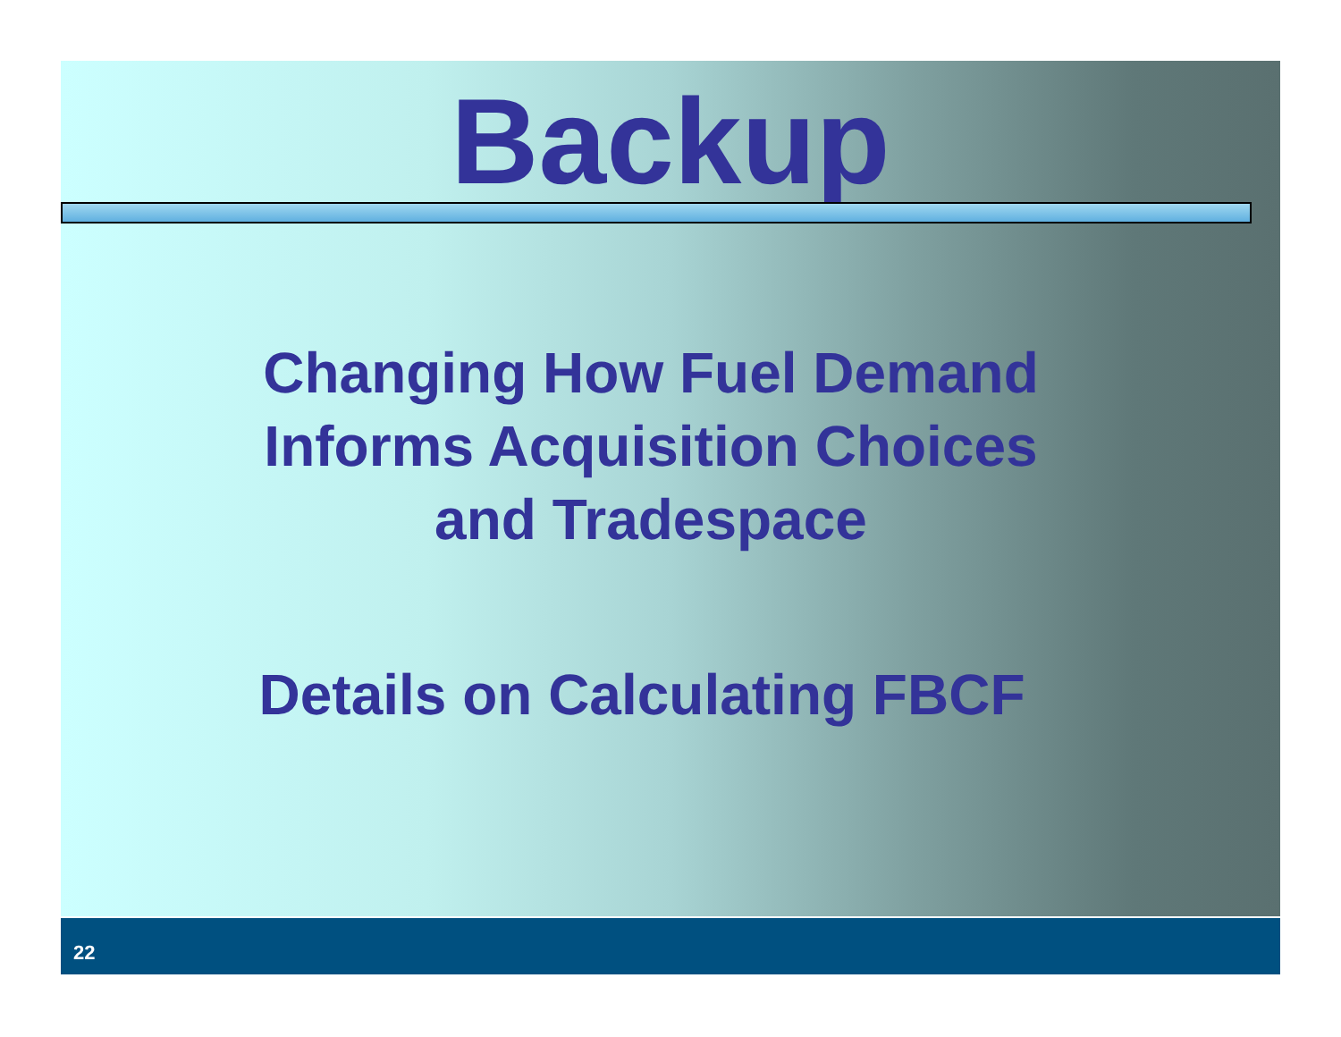Backup
Changing How Fuel Demand
Informs Acquisition Choices
and Tradespace
Details on Calculating FBCF
22